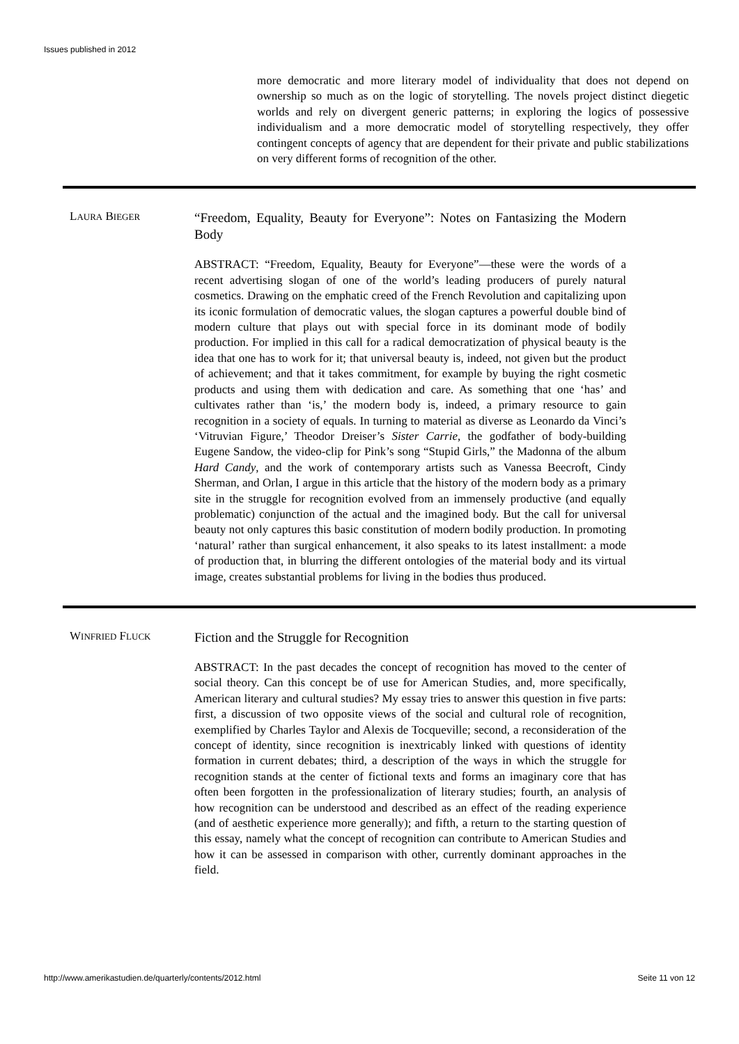Issues published in 2012
more democratic and more literary model of individuality that does not depend on ownership so much as on the logic of storytelling. The novels project distinct diegetic worlds and rely on divergent generic patterns; in exploring the logics of possessive individualism and a more democratic model of storytelling respectively, they offer contingent concepts of agency that are dependent for their private and public stabilizations on very different forms of recognition of the other.
LAURA BIEGER
“Freedom, Equality, Beauty for Everyone”: Notes on Fantasizing the Modern Body
ABSTRACT: “Freedom, Equality, Beauty for Everyone”—these were the words of a recent advertising slogan of one of the world’s leading producers of purely natural cosmetics. Drawing on the emphatic creed of the French Revolution and capitalizing upon its iconic formulation of democratic values, the slogan captures a powerful double bind of modern culture that plays out with special force in its dominant mode of bodily production. For implied in this call for a radical democratization of physical beauty is the idea that one has to work for it; that universal beauty is, indeed, not given but the product of achievement; and that it takes commitment, for example by buying the right cosmetic products and using them with dedication and care. As something that one ‘has’ and cultivates rather than ‘is,’ the modern body is, indeed, a primary resource to gain recognition in a society of equals. In turning to material as diverse as Leonardo da Vinci’s ‘Vitruvian Figure,’ Theodor Dreiser’s Sister Carrie, the godfather of body-building Eugene Sandow, the video-clip for Pink’s song “Stupid Girls,” the Madonna of the album Hard Candy, and the work of contemporary artists such as Vanessa Beecroft, Cindy Sherman, and Orlan, I argue in this article that the history of the modern body as a primary site in the struggle for recognition evolved from an immensely productive (and equally problematic) conjunction of the actual and the imagined body. But the call for universal beauty not only captures this basic constitution of modern bodily production. In promoting ‘natural’ rather than surgical enhancement, it also speaks to its latest installment: a mode of production that, in blurring the different ontologies of the material body and its virtual image, creates substantial problems for living in the bodies thus produced.
WINFRIED FLUCK
Fiction and the Struggle for Recognition
ABSTRACT: In the past decades the concept of recognition has moved to the center of social theory. Can this concept be of use for American Studies, and, more specifically, American literary and cultural studies? My essay tries to answer this question in five parts: first, a discussion of two opposite views of the social and cultural role of recognition, exemplified by Charles Taylor and Alexis de Tocqueville; second, a reconsideration of the concept of identity, since recognition is inextricably linked with questions of identity formation in current debates; third, a description of the ways in which the struggle for recognition stands at the center of fictional texts and forms an imaginary core that has often been forgotten in the professionalization of literary studies; fourth, an analysis of how recognition can be understood and described as an effect of the reading experience (and of aesthetic experience more generally); and fifth, a return to the starting question of this essay, namely what the concept of recognition can contribute to American Studies and how it can be assessed in comparison with other, currently dominant approaches in the field.
http://www.amerikastudien.de/quarterly/contents/2012.html Seite 11 von 12